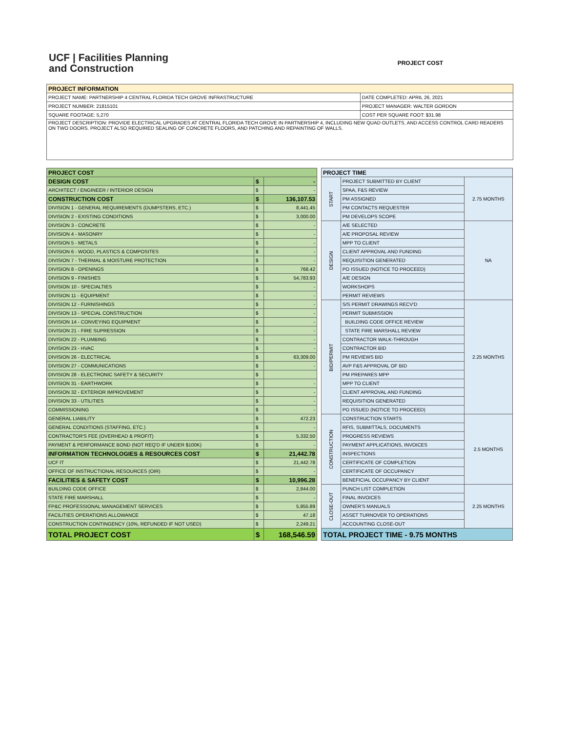UCF | Facilities Planning
and Construction
PROJECT COST
| PROJECT INFORMATION | |
| --- | --- |
| PROJECT NAME: PARTNERSHIP 4 CENTRAL FLORIDA TECH GROVE INFRASTRUCTURE | DATE COMPLETED: APRIL 26, 2021 |
| PROJECT NUMBER: 21815101 | PROJECT MANAGER: WALTER GORDON |
| SQUARE FOOTAGE: 5,270 | COST PER SQUARE FOOT: $31.98 |
| PROJECT DESCRIPTION: PROVIDE ELECTRICAL UPGRADES AT CENTRAL FLORIDA TECH GROVE IN PARTNERSHIP 4, INCLUDING NEW QUAD OUTLETS, AND ACCESS CONTROL CARD READERS ON TWO DOORS. PROJECT ALSO REQUIRED SEALING OF CONCRETE FLOORS, AND PATCHING AND REPAINTING OF WALLS. | |
| PROJECT COST | | |
| DESIGN COST | $ | - |
| ARCHITECT / ENGINEER / INTERIOR DESIGN | $ | - |
| CONSTRUCTION COST | $ | 136,107.53 |
| DIVISION 1 - GENERAL REQUIREMENTS (DUMPSTERS, ETC.) | $ | 8,441.45 |
| DIVISION 2 - EXISTING CONDITIONS | $ | 3,000.00 |
| DIVISION 3 - CONCRETE | $ | - |
| DIVISION 4 - MASONRY | $ | - |
| DIVISION 5 - METALS | $ | - |
| DIVISION 6 - WOOD, PLASTICS & COMPOSITES | $ | - |
| DIVISION 7 - THERMAL & MOISTURE PROTECTION | $ | - |
| DIVISION 8 - OPENINGS | $ | 768.42 |
| DIVISION 9 - FINISHES | $ | 54,783.93 |
| DIVISION 10 - SPECIALTIES | $ | - |
| DIVISION 11 - EQUIPMENT | $ | - |
| DIVISION 12 - FURNISHINGS | $ | - |
| DIVISION 13 - SPECIAL CONSTRUCTION | $ | - |
| DIVISION 14 - CONVEYING EQUIPMENT | $ | - |
| DIVISION 21 - FIRE SUPRESSION | $ | - |
| DIVISION 22 - PLUMBING | $ | - |
| DIVISION 23 - HVAC | $ | - |
| DIVISION 26 - ELECTRICAL | $ | 63,309.00 |
| DIVISION 27 - COMMUNICATIONS | $ | - |
| DIVISION 28 - ELECTRONIC SAFETY & SECURITY | $ | |
| DIVISION 31 - EARTHWORK | $ | - |
| DIVISION 32 - EXTERIOR IMPROVEMENT | $ | - |
| DIVISION 33 - UTILITIES | $ | - |
| COMMISSIONING | $ | - |
| GENERAL LIABILITY | $ | 472.23 |
| GENERAL CONDITIONS (STAFFING, ETC.) | $ | - |
| CONTRACTOR'S FEE (OVERHEAD & PROFIT) | $ | 5,332.50 |
| PAYMENT & PERFORMANCE BOND (NOT REQ'D IF UNDER $100K) | $ | - |
| INFORMATION TECHNOLOGIES & RESOURCES COST | $ | 21,442.78 |
| UCF IT | $ | 21,442.78 |
| OFFICE OF INSTRUCTIONAL RESOURCES (OIR) | $ | - |
| FACILITIES & SAFETY COST | $ | 10,996.28 |
| BUILDING CODE OFFICE | $ | 2,844.00 |
| STATE FIRE MARSHALL | $ | - |
| FP&C PROFESSIONAL MANAGEMENT SERVICES | $ | 5,855.89 |
| FACILITIES OPERATIONS ALLOWANCE | $ | 47.18 |
| CONSTRUCTION CONTINGENCY (10%, REFUNDED IF NOT USED) | $ | 2,249.21 |
| TOTAL PROJECT COST | $ | 168,546.59 |
| PROJECT TIME | | |
| --- | --- | --- |
| START | PROJECT SUBMITTED BY CLIENT | 2.75 MONTHS |
| | SPAA, F&S REVIEW | |
| | PM ASSIGNED | |
| | PM CONTACTS REQUESTER | |
| | PM DEVELOPS SCOPE | |
| DESIGN | A/E SELECTED | NA |
| | A/E PROPOSAL REVIEW | |
| | MPP TO CLIENT | |
| | CLIENT APPROVAL AND FUNDING | |
| | REQUISITION GENERATED | |
| | PO ISSUED (NOTICE TO PROCEED) | |
| | A/E DESIGN | |
| | WORKSHOPS | |
| | PERMIT REVIEWS | |
| BID/PERMIT | S/S PERMIT DRAWINGS RECV'D | 2.25 MONTHS |
| | PERMIT SUBMISSION | |
| | BUILDING CODE OFFICE REVIEW | |
| | STATE FIRE MARSHALL REVIEW | |
| | CONTRACTOR WALK-THROUGH | |
| | CONTRACTOR BID | |
| | PM REVIEWS BID | |
| | AVP F&S APPROVAL OF BID | |
| | PM PREPARES MPP | |
| | MPP TO CLIENT | |
| | CLIENT APPROVAL AND FUNDING | |
| | REQUISITION GENERATED | |
| | PO ISSUED (NOTICE TO PROCEED) | |
| CONSTRUCTION | CONSTRUCTION STARTS | 2.5 MONTHS |
| | RFIS, SUBMITTALS, DOCUMENTS | |
| | PROGRESS REVIEWS | |
| | PAYMENT APPLICATIONS, INVOICES | |
| | INSPECTIONS | |
| | CERTIFICATE OF COMPLETION | |
| | CERTIFICATE OF OCCUPANCY | |
| | BENEFICIAL OCCUPANCY BY CLIENT | |
| CLOSE-OUT | PUNCH LIST COMPLETION | 2.25 MONTHS |
| | FINAL INVOICES | |
| | OWNER'S MANUALS | |
| | ASSET TURNOVER TO OPERATIONS | |
| | ACCOUNTING CLOSE-OUT | |
| TOTAL PROJECT TIME - 9.75 MONTHS | | |